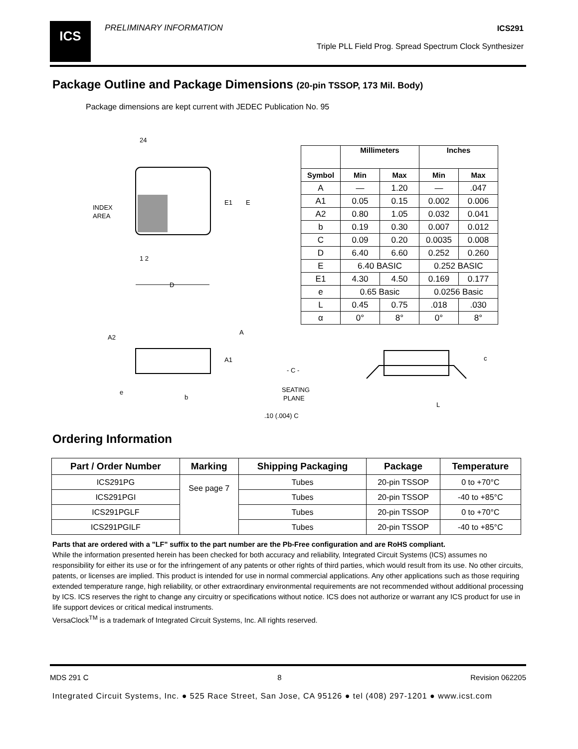ICS PRELIMINARY INFORMATION ICS291
Triple PLL Field Prog. Spread Spectrum Clock Synthesizer
Package Outline and Package Dimensions (20-pin TSSOP, 173 Mil. Body)
Package dimensions are kept current with JEDEC Publication No. 95
24
INDEX
AREA
1 2
D
E1
E
A2
A
A1
- C -
e
b
SEATING
PLANE
.10 (.004) C
c
L
| | Millimeters | | Inches | |
| --- | --- | --- | --- | --- |
| Symbol | Min | Max | Min | Max |
| A | — | 1.20 | — | .047 |
| A1 | 0.05 | 0.15 | 0.002 | 0.006 |
| A2 | 0.80 | 1.05 | 0.032 | 0.041 |
| b | 0.19 | 0.30 | 0.007 | 0.012 |
| C | 0.09 | 0.20 | 0.0035 | 0.008 |
| D | 6.40 | 6.60 | 0.252 | 0.260 |
| E | 6.40 BASIC | | 0.252 BASIC | |
| E1 | 4.30 | 4.50 | 0.169 | 0.177 |
| e | 0.65 Basic | | 0.0256 Basic | |
| L | 0.45 | 0.75 | .018 | .030 |
| α | 0° | 8° | 0° | 8° |
Ordering Information
| Part / Order Number | Marking | Shipping Packaging | Package | Temperature |
| --- | --- | --- | --- | --- |
| ICS291PG | See page 7 | Tubes | 20-pin TSSOP | 0 to +70°C |
| ICS291PGI | | Tubes | 20-pin TSSOP | -40 to +85°C |
| ICS291PGLF | | Tubes | 20-pin TSSOP | 0 to +70°C |
| ICS291PGILF | | Tubes | 20-pin TSSOP | -40 to +85°C |
Parts that are ordered with a "LF" suffix to the part number are the Pb-Free configuration and are RoHS compliant.
While the information presented herein has been checked for both accuracy and reliability, Integrated Circuit Systems (ICS) assumes no responsibility for either its use or for the infringement of any patents or other rights of third parties, which would result from its use. No other circuits, patents, or licenses are implied. This product is intended for use in normal commercial applications. Any other applications such as those requiring extended temperature range, high reliability, or other extraordinary environmental requirements are not recommended without additional processing by ICS. ICS reserves the right to change any circuitry or specifications without notice. ICS does not authorize or warrant any ICS product for use in life support devices or critical medical instruments.
VersaClock<sup>TM</sup> is a trademark of Integrated Circuit Systems, Inc. All rights reserved.
MDS 291 C 8 Revision 062205
Integrated Circuit Systems, Inc. ● 525 Race Street, San Jose, CA 95126 ● tel (408) 297-1201 ● www.icst.com